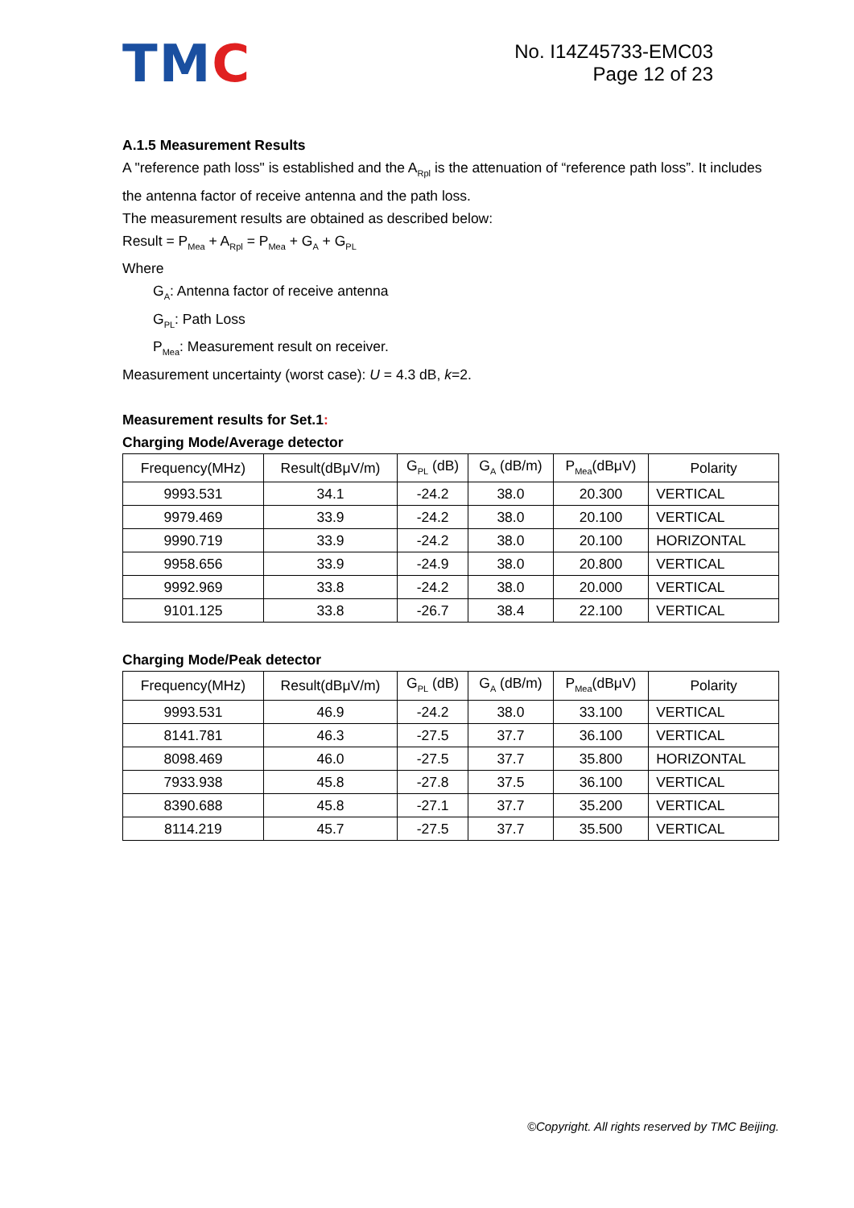TMC
No. I14Z45733-EMC03
Page 12 of 23
A.1.5 Measurement Results
A "reference path loss" is established and the A<sub>Rpl</sub> is the attenuation of “reference path loss”. It includes the antenna factor of receive antenna and the path loss.
The measurement results are obtained as described below:
Result = P<sub>Mea</sub> + A<sub>Rpl</sub> = P<sub>Mea</sub> + G<sub>A</sub> + G<sub>PL</sub>
Where
G<sub>A</sub>: Antenna factor of receive antenna
G<sub>PL</sub>: Path Loss
P<sub>Mea</sub>: Measurement result on receiver.
Measurement uncertainty (worst case): U = 4.3 dB, k=2.
Measurement results for Set.1:
Charging Mode/Average detector
| Frequency(MHz) | Result(dBμV/m) | G<sub>PL</sub> (dB) | G<sub>A</sub> (dB/m) | P<sub>Mea</sub>(dBμV) | Polarity |
| --- | --- | --- | --- | --- | --- |
| 9993.531 | 34.1 | -24.2 | 38.0 | 20.300 | VERTICAL |
| 9979.469 | 33.9 | -24.2 | 38.0 | 20.100 | VERTICAL |
| 9990.719 | 33.9 | -24.2 | 38.0 | 20.100 | HORIZONTAL |
| 9958.656 | 33.9 | -24.9 | 38.0 | 20.800 | VERTICAL |
| 9992.969 | 33.8 | -24.2 | 38.0 | 20.000 | VERTICAL |
| 9101.125 | 33.8 | -26.7 | 38.4 | 22.100 | VERTICAL |
Charging Mode/Peak detector
| Frequency(MHz) | Result(dBμV/m) | G<sub>PL</sub> (dB) | G<sub>A</sub> (dB/m) | P<sub>Mea</sub>(dBμV) | Polarity |
| --- | --- | --- | --- | --- | --- |
| 9993.531 | 46.9 | -24.2 | 38.0 | 33.100 | VERTICAL |
| 8141.781 | 46.3 | -27.5 | 37.7 | 36.100 | VERTICAL |
| 8098.469 | 46.0 | -27.5 | 37.7 | 35.800 | HORIZONTAL |
| 7933.938 | 45.8 | -27.8 | 37.5 | 36.100 | VERTICAL |
| 8390.688 | 45.8 | -27.1 | 37.7 | 35.200 | VERTICAL |
| 8114.219 | 45.7 | -27.5 | 37.7 | 35.500 | VERTICAL |
©Copyright. All rights reserved by TMC Beijing.